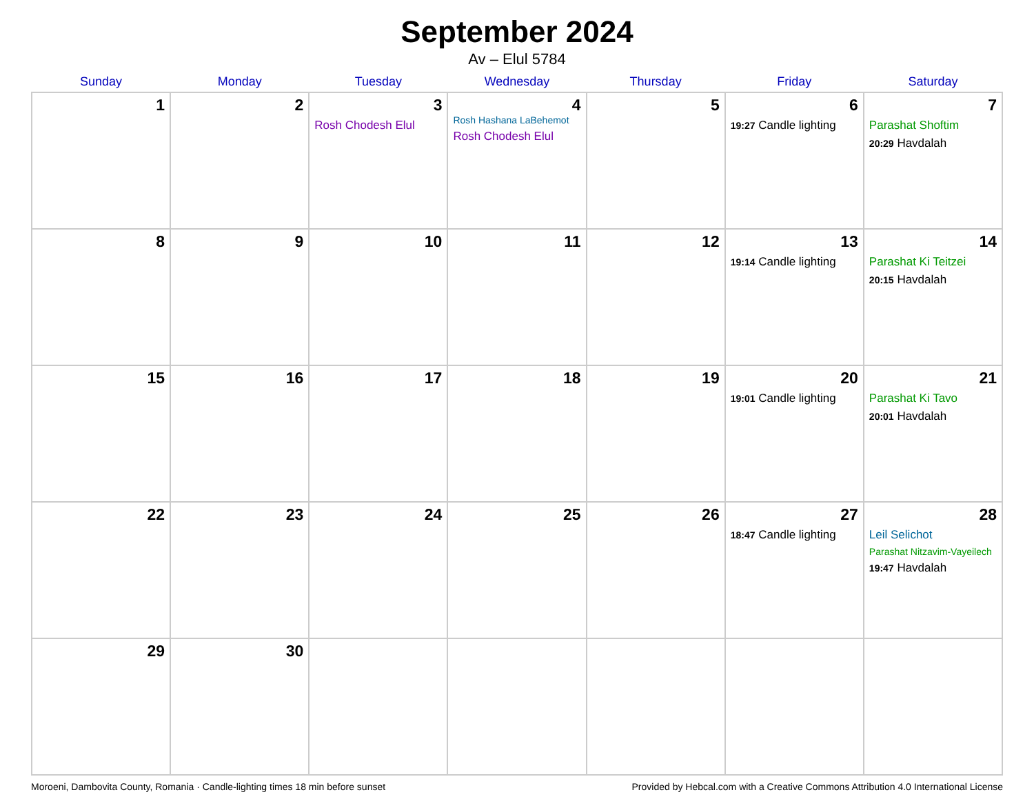September 2024
Av – Elul 5784
| Sunday | Monday | Tuesday | Wednesday | Thursday | Friday | Saturday |
| --- | --- | --- | --- | --- | --- | --- |
| 1 | 2 | 3 Rosh Chodesh Elul | 4 Rosh Hashana LaBehemot Rosh Chodesh Elul | 5 | 6 19:27 Candle lighting | 7 Parashat Shoftim 20:29 Havdalah |
| 8 | 9 | 10 | 11 | 12 | 13 19:14 Candle lighting | 14 Parashat Ki Teitzei 20:15 Havdalah |
| 15 | 16 | 17 | 18 | 19 | 20 19:01 Candle lighting | 21 Parashat Ki Tavo 20:01 Havdalah |
| 22 | 23 | 24 | 25 | 26 | 27 18:47 Candle lighting | 28 Leil Selichot Parashat Nitzavim-Vayeilech 19:47 Havdalah |
| 29 | 30 | | | | | |
Moroeni, Dambovita County, Romania · Candle-lighting times 18 min before sunset Provided by Hebcal.com with a Creative Commons Attribution 4.0 International License